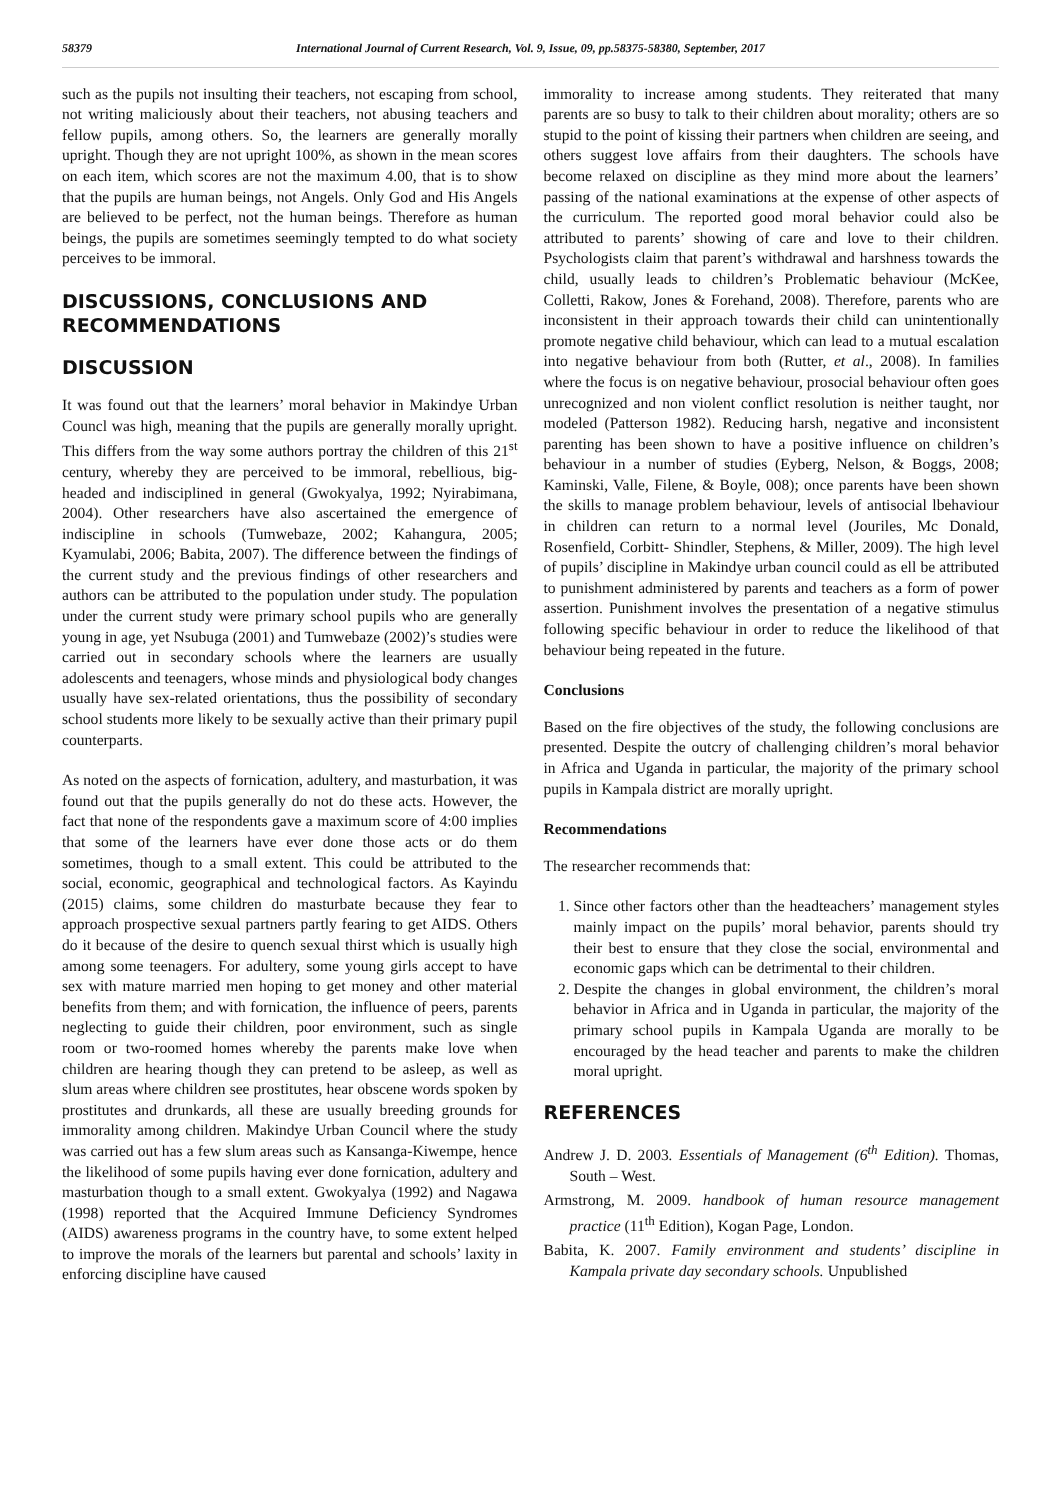58379 International Journal of Current Research, Vol. 9, Issue, 09, pp.58375-58380, September, 2017
such as the pupils not insulting their teachers, not escaping from school, not writing maliciously about their teachers, not abusing teachers and fellow pupils, among others. So, the learners are generally morally upright. Though they are not upright 100%, as shown in the mean scores on each item, which scores are not the maximum 4.00, that is to show that the pupils are human beings, not Angels. Only God and His Angels are believed to be perfect, not the human beings. Therefore as human beings, the pupils are sometimes seemingly tempted to do what society perceives to be immoral.
DISCUSSIONS, CONCLUSIONS AND RECOMMENDATIONS
DISCUSSION
It was found out that the learners’ moral behavior in Makindye Urban Councl was high, meaning that the pupils are generally morally upright. This differs from the way some authors portray the children of this 21<sup>st</sup> century, whereby they are perceived to be immoral, rebellious, big-headed and indisciplined in general (Gwokyalya, 1992; Nyirabimana, 2004). Other researchers have also ascertained the emergence of indiscipline in schools (Tumwebaze, 2002; Kahangura, 2005; Kyamulabi, 2006; Babita, 2007). The difference between the findings of the current study and the previous findings of other researchers and authors can be attributed to the population under study. The population under the current study were primary school pupils who are generally young in age, yet Nsubuga (2001) and Tumwebaze (2002)’s studies were carried out in secondary schools where the learners are usually adolescents and teenagers, whose minds and physiological body changes usually have sex-related orientations, thus the possibility of secondary school students more likely to be sexually active than their primary pupil counterparts.
As noted on the aspects of fornication, adultery, and masturbation, it was found out that the pupils generally do not do these acts. However, the fact that none of the respondents gave a maximum score of 4:00 implies that some of the learners have ever done those acts or do them sometimes, though to a small extent. This could be attributed to the social, economic, geographical and technological factors. As Kayindu (2015) claims, some children do masturbate because they fear to approach prospective sexual partners partly fearing to get AIDS. Others do it because of the desire to quench sexual thirst which is usually high among some teenagers. For adultery, some young girls accept to have sex with mature married men hoping to get money and other material benefits from them; and with fornication, the influence of peers, parents neglecting to guide their children, poor environment, such as single room or two-roomed homes whereby the parents make love when children are hearing though they can pretend to be asleep, as well as slum areas where children see prostitutes, hear obscene words spoken by prostitutes and drunkards, all these are usually breeding grounds for immorality among children. Makindye Urban Council where the study was carried out has a few slum areas such as Kansanga-Kiwempe, hence the likelihood of some pupils having ever done fornication, adultery and masturbation though to a small extent. Gwokyalya (1992) and Nagawa (1998) reported that the Acquired Immune Deficiency Syndromes (AIDS) awareness programs in the country have, to some extent helped to improve the morals of the learners but parental and schools’ laxity in enforcing discipline have caused
immorality to increase among students. They reiterated that many parents are so busy to talk to their children about morality; others are so stupid to the point of kissing their partners when children are seeing, and others suggest love affairs from their daughters. The schools have become relaxed on discipline as they mind more about the learners’ passing of the national examinations at the expense of other aspects of the curriculum. The reported good moral behavior could also be attributed to parents’ showing of care and love to their children. Psychologists claim that parent’s withdrawal and harshness towards the child, usually leads to children’s Problematic behaviour (McKee, Colletti, Rakow, Jones & Forehand, 2008). Therefore, parents who are inconsistent in their approach towards their child can unintentionally promote negative child behaviour, which can lead to a mutual escalation into negative behaviour from both (Rutter, et al., 2008). In families where the focus is on negative behaviour, prosocial behaviour often goes unrecognized and non violent conflict resolution is neither taught, nor modeled (Patterson 1982). Reducing harsh, negative and inconsistent parenting has been shown to have a positive influence on children’s behaviour in a number of studies (Eyberg, Nelson, & Boggs, 2008; Kaminski, Valle, Filene, & Boyle, 008); once parents have been shown the skills to manage problem behaviour, levels of antisocial lbehaviour in children can return to a normal level (Jouriles, Mc Donald, Rosenfield, Corbitt- Shindler, Stephens, & Miller, 2009). The high level of pupils’ discipline in Makindye urban council could as ell be attributed to punishment administered by parents and teachers as a form of power assertion. Punishment involves the presentation of a negative stimulus following specific behaviour in order to reduce the likelihood of that behaviour being repeated in the future.
Conclusions
Based on the fire objectives of the study, the following conclusions are presented. Despite the outcry of challenging children’s moral behavior in Africa and Uganda in particular, the majority of the primary school pupils in Kampala district are morally upright.
Recommendations
The researcher recommends that:
1. Since other factors other than the headteachers’ management styles mainly impact on the pupils’ moral behavior, parents should try their best to ensure that they close the social, environmental and economic gaps which can be detrimental to their children.
2. Despite the changes in global environment, the children’s moral behavior in Africa and in Uganda in particular, the majority of the primary school pupils in Kampala Uganda are morally to be encouraged by the head teacher and parents to make the children moral upright.
REFERENCES
Andrew J. D. 2003. Essentials of Management (6<sup>th</sup> Edition). Thomas, South – West.
Armstrong, M. 2009. handbook of human resource management practice (11<sup>th</sup> Edition), Kogan Page, London.
Babita, K. 2007. Family environment and students’ discipline in Kampala private day secondary schools. Unpublished